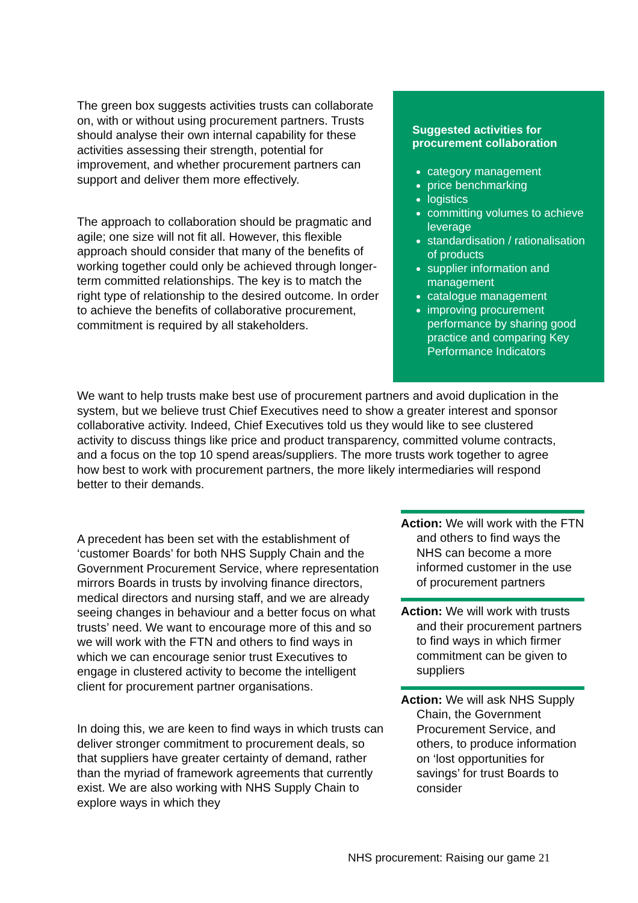The green box suggests activities trusts can collaborate on, with or without using procurement partners. Trusts should analyse their own internal capability for these activities assessing their strength, potential for improvement, and whether procurement partners can support and deliver them more effectively.
The approach to collaboration should be pragmatic and agile; one size will not fit all. However, this flexible approach should consider that many of the benefits of working together could only be achieved through longer-term committed relationships. The key is to match the right type of relationship to the desired outcome. In order to achieve the benefits of collaborative procurement, commitment is required by all stakeholders.
Suggested activities for procurement collaboration
category management
price benchmarking
logistics
committing volumes to achieve leverage
standardisation / rationalisation of products
supplier information and management
catalogue management
improving procurement performance by sharing good practice and comparing Key Performance Indicators
We want to help trusts make best use of procurement partners and avoid duplication in the system, but we believe trust Chief Executives need to show a greater interest and sponsor collaborative activity. Indeed, Chief Executives told us they would like to see clustered activity to discuss things like price and product transparency, committed volume contracts, and a focus on the top 10 spend areas/suppliers. The more trusts work together to agree how best to work with procurement partners, the more likely intermediaries will respond better to their demands.
A precedent has been set with the establishment of ‘customer Boards’ for both NHS Supply Chain and the Government Procurement Service, where representation mirrors Boards in trusts by involving finance directors, medical directors and nursing staff, and we are already seeing changes in behaviour and a better focus on what trusts’ need. We want to encourage more of this and so we will work with the FTN and others to find ways in which we can encourage senior trust Executives to engage in clustered activity to become the intelligent client for procurement partner organisations.
In doing this, we are keen to find ways in which trusts can deliver stronger commitment to procurement deals, so that suppliers have greater certainty of demand, rather than the myriad of framework agreements that currently exist. We are also working with NHS Supply Chain to explore ways in which they
Action: We will work with the FTN and others to find ways the NHS can become a more informed customer in the use of procurement partners
Action: We will work with trusts and their procurement partners to find ways in which firmer commitment can be given to suppliers
Action: We will ask NHS Supply Chain, the Government Procurement Service, and others, to produce information on ‘lost opportunities for savings’ for trust Boards to consider
NHS procurement: Raising our game 21